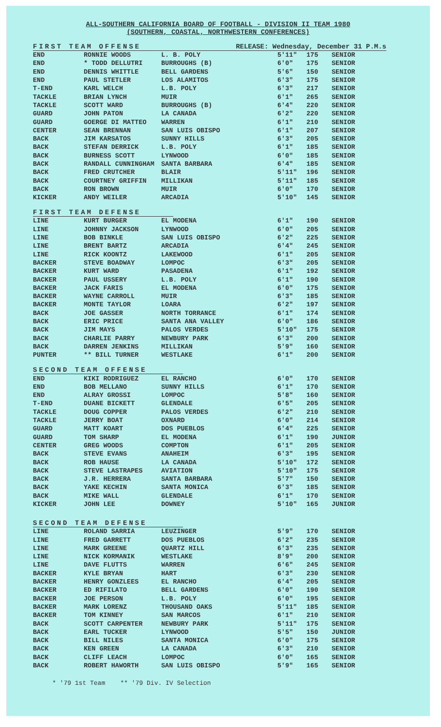ALL-SOUTHERN CALIFORNIA BOARD OF FOOTBALL - DIVISION II TEAM 1980
(SOUTHERN, COASTAL, NORTHWESTERN CONFERENCES)
FIRST TEAM OFFENSE RELEASE: Wednesday, December 31 P.M.s
| END | RONNIE WOODS | L. B. POLY | 5'11" | 175 | SENIOR |
| END | * TODD DELLUTRI | BURROUGHS (B) | 6'0" | 175 | SENIOR |
| END | DENNIS WHITTLE | BELL GARDENS | 5'6" | 150 | SENIOR |
| END | PAUL STETLER | LOS ALAMITOS | 6'3" | 175 | SENIOR |
| T-END | KARL WELCH | L.B. POLY | 6'3" | 217 | SENIOR |
| TACKLE | BRIAN LYNCH | MUIR | 6'1" | 265 | SENIOR |
| TACKLE | SCOTT WARD | BURROUGHS (B) | 6'4" | 220 | SENIOR |
| GUARD | JOHN PATON | LA CANADA | 6'2" | 220 | SENIOR |
| GUARD | GOERGE DI MATTEO | WARREN | 6'1" | 210 | SENIOR |
| CENTER | SEAN BRENNAN | SAN LUIS OBISPO | 6'1" | 207 | SENIOR |
| BACK | JIM KARSATOS | SUNNY HILLS | 6'3" | 205 | SENIOR |
| BACK | STEFAN DERRICK | L.B. POLY | 6'1" | 185 | SENIOR |
| BACK | BURNESS SCOTT | LYNWOOD | 6'0" | 185 | SENIOR |
| BACK | RANDALL CUNNINGHAM | SANTA BARBARA | 6'4" | 185 | SENIOR |
| BACK | FRED CRUTCHER | BLAIR | 5'11" | 196 | SENIOR |
| BACK | COURTNEY GRIFFIN | MILLIKAN | 5'11" | 185 | SENIOR |
| BACK | RON BROWN | MUIR | 6'0" | 170 | SENIOR |
| KICKER | ANDY WEILER | ARCADIA | 5'10" | 145 | SENIOR |
FIRST TEAM DEFENSE
| LINE | KURT BURGER | EL MODENA | 6'1" | 190 | SENIOR |
| LINE | JOHNNY JACKSON | LYNWOOD | 6'0" | 205 | SENIOR |
| LINE | BOB BINKLE | SAN LUIS OBISPO | 6'2" | 225 | SENIOR |
| LINE | BRENT BARTZ | ARCADIA | 6'4" | 245 | SENIOR |
| LINE | RICK KOONTZ | LAKEWOOD | 6'1" | 205 | SENIOR |
| BACKER | STEVE BOADWAY | LOMPOC | 6'3" | 205 | SENIOR |
| BACKER | KURT WARD | PASADENA | 6'1" | 192 | SENIOR |
| BACKER | PAUL USSERY | L.B. POLY | 6'1" | 190 | SENIOR |
| BACKER | JACK FARIS | EL MODENA | 6'0" | 175 | SENIOR |
| BACKER | WAYNE CARROLL | MUIR | 6'3" | 185 | SENIOR |
| BACKER | MONTE TAYLOR | LOARA | 6'2" | 197 | SENIOR |
| BACK | JOE GASSER | NORTH TORRANCE | 6'1" | 174 | SENIOR |
| BACK | ERIC PRICE | SANTA ANA VALLEY | 6'0" | 186 | SENIOR |
| BACK | JIM MAYS | PALOS VERDES | 5'10" | 175 | SENIOR |
| BACK | CHARLIE PARRY | NEWBURY PARK | 6'3" | 200 | SENIOR |
| BACK | DARREN JENKINS | MILLIKAN | 5'9" | 160 | SENIOR |
| PUNTER | ** BILL TURNER | WESTLAKE | 6'1" | 200 | SENIOR |
SECOND TEAM OFFENSE
| END | KIKI RODRIGUEZ | EL RANCHO | 6'0" | 170 | SENIOR |
| END | BOB MELLANO | SUNNY HILLS | 6'1" | 170 | SENIOR |
| END | ALRAY GROSSI | LOMPOC | 5'8" | 160 | SENIOR |
| T-END | DUANE BICKETT | GLENDALE | 6'5" | 205 | SENIOR |
| TACKLE | DOUG COPPER | PALOS VERDES | 6'2" | 210 | SENIOR |
| TACKLE | JERRY BOAT | OXNARD | 6'0" | 214 | SENIOR |
| GUARD | MATT KOART | DOS PUEBLOS | 6'4" | 225 | SENIOR |
| GUARD | TOM SHARP | EL MODENA | 6'1" | 190 | JUNIOR |
| CENTER | GREG WOODS | COMPTON | 6'1" | 205 | SENIOR |
| BACK | STEVE EVANS | ANAHEIM | 6'3" | 195 | SENIOR |
| BACK | ROB HAUSE | LA CANADA | 5'10" | 172 | SENIOR |
| BACK | STEVE LASTRAPES | AVIATION | 5'10" | 175 | SENIOR |
| BACK | J.R. HERRERA | SANTA BARBARA | 5'7" | 150 | SENIOR |
| BACK | YAKE KECHIN | SANTA MONICA | 6'3" | 185 | SENIOR |
| BACK | MIKE WALL | GLENDALE | 6'1" | 170 | SENIOR |
| KICKER | JOHN LEE | DOWNEY | 5'10" | 165 | JUNIOR |
SECOND TEAM DEFENSE
| LINE | ROLAND SARRIA | LEUZINGER | 5'9" | 170 | SENIOR |
| LINE | FRED GARRETT | DOS PUEBLOS | 6'2" | 235 | SENIOR |
| LINE | MARK GREENE | QUARTZ HILL | 6'3" | 235 | SENIOR |
| LINE | NICK KORMANIK | WESTLAKE | 8'9" | 200 | SENIOR |
| LINE | DAVE FLUTTS | WARREN | 6'6" | 245 | SENIOR |
| BACKER | KYLE BRYAN | HART | 6'3" | 230 | SENIOR |
| BACKER | HENRY GONZLEES | EL RANCHO | 6'4" | 205 | SENIOR |
| BACKER | ED RIFILATO | BELL GARDENS | 6'0" | 190 | SENIOR |
| BACKER | JOE PERSON | L.B. POLY | 6'0" | 195 | SENIOR |
| BACKER | MARK LORENZ | THOUSAND OAKS | 5'11" | 185 | SENIOR |
| BACKER | TOM KINNEY | SAN MARCOS | 6'1" | 210 | SENIOR |
| BACK | SCOTT CARPENTER | NEWBURY PARK | 5'11" | 175 | SENIOR |
| BACK | EARL TUCKER | LYNWOOD | 5'5" | 150 | JUNIOR |
| BACK | BILL NILES | SANTA MONICA | 6'0" | 175 | SENIOR |
| BACK | KEN GREEN | LA CANADA | 6'3" | 210 | SENIOR |
| BACK | CLIFF LEACH | LOMPOC | 6'0" | 165 | SENIOR |
| BACK | ROBERT HAWORTH | SAN LUIS OBISPO | 5'9" | 165 | SENIOR |
* '79 1st Team ** '79 Div. IV Selection